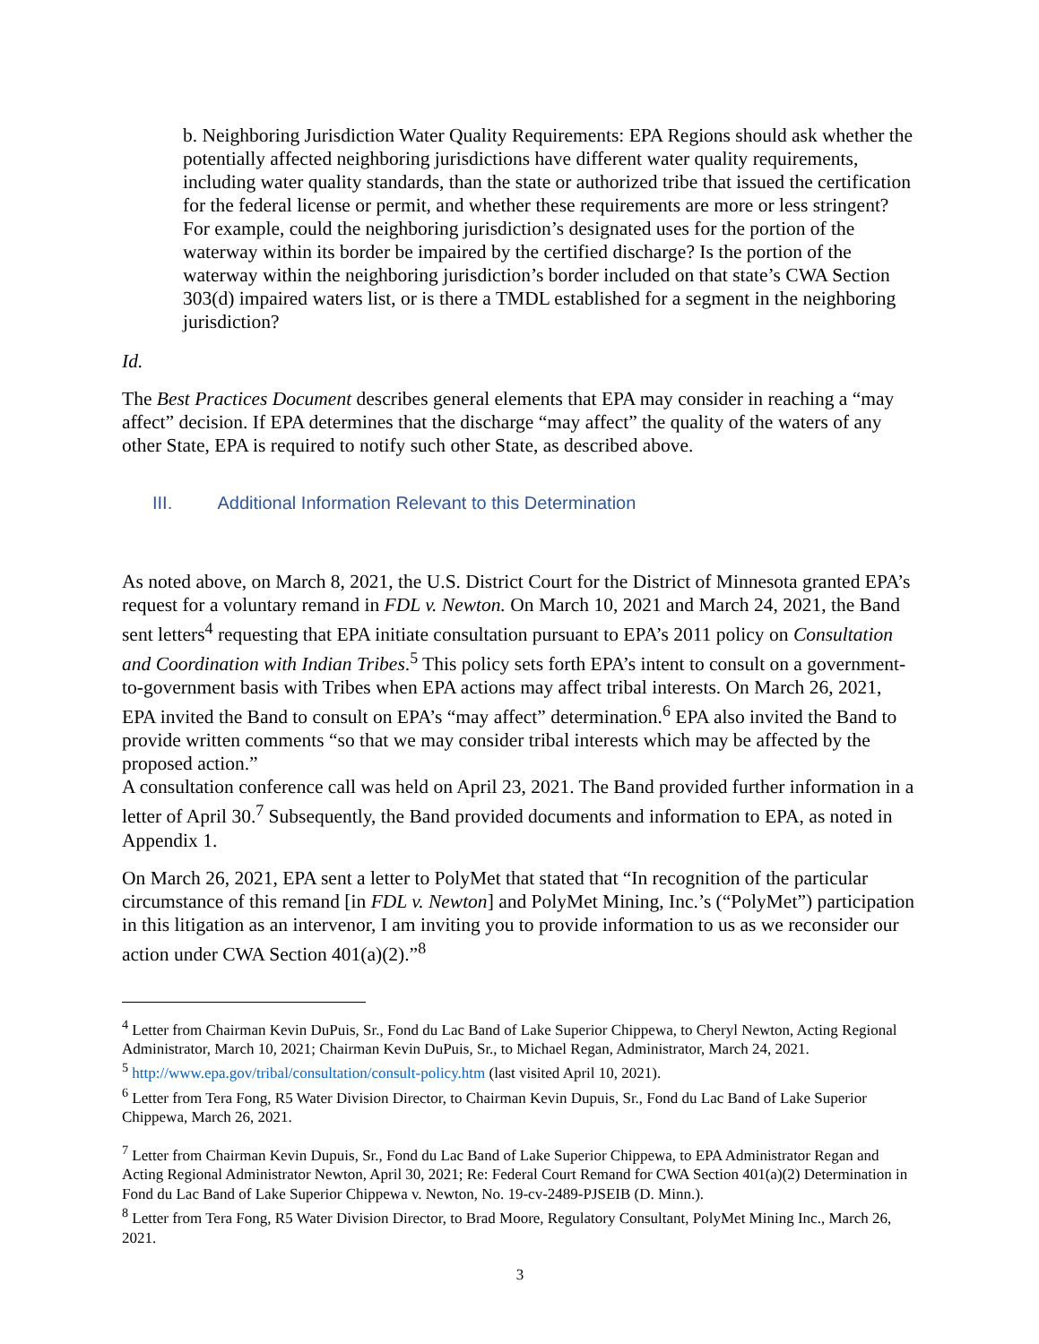b. Neighboring Jurisdiction Water Quality Requirements: EPA Regions should ask whether the potentially affected neighboring jurisdictions have different water quality requirements, including water quality standards, than the state or authorized tribe that issued the certification for the federal license or permit, and whether these requirements are more or less stringent? For example, could the neighboring jurisdiction’s designated uses for the portion of the waterway within its border be impaired by the certified discharge? Is the portion of the waterway within the neighboring jurisdiction’s border included on that state’s CWA Section 303(d) impaired waters list, or is there a TMDL established for a segment in the neighboring jurisdiction?
Id.
The Best Practices Document describes general elements that EPA may consider in reaching a “may affect” decision. If EPA determines that the discharge “may affect” the quality of the waters of any other State, EPA is required to notify such other State, as described above.
III. Additional Information Relevant to this Determination
As noted above, on March 8, 2021, the U.S. District Court for the District of Minnesota granted EPA’s request for a voluntary remand in FDL v. Newton. On March 10, 2021 and March 24, 2021, the Band sent letters<sup>4</sup> requesting that EPA initiate consultation pursuant to EPA’s 2011 policy on Consultation and Coordination with Indian Tribes.<sup>5</sup> This policy sets forth EPA’s intent to consult on a government-to-government basis with Tribes when EPA actions may affect tribal interests. On March 26, 2021, EPA invited the Band to consult on EPA’s “may affect” determination.<sup>6</sup> EPA also invited the Band to provide written comments “so that we may consider tribal interests which may be affected by the proposed action.”
A consultation conference call was held on April 23, 2021. The Band provided further information in a letter of April 30.<sup>7</sup> Subsequently, the Band provided documents and information to EPA, as noted in Appendix 1.
On March 26, 2021, EPA sent a letter to PolyMet that stated that “In recognition of the particular circumstance of this remand [in FDL v. Newton] and PolyMet Mining, Inc.’s (“PolyMet”) participation in this litigation as an intervenor, I am inviting you to provide information to us as we reconsider our action under CWA Section 401(a)(2).”<sup>8</sup>
<sup>4</sup> Letter from Chairman Kevin DuPuis, Sr., Fond du Lac Band of Lake Superior Chippewa, to Cheryl Newton, Acting Regional Administrator, March 10, 2021; Chairman Kevin DuPuis, Sr., to Michael Regan, Administrator, March 24, 2021.
<sup>5</sup> http://www.epa.gov/tribal/consultation/consult-policy.htm (last visited April 10, 2021).
<sup>6</sup> Letter from Tera Fong, R5 Water Division Director, to Chairman Kevin Dupuis, Sr., Fond du Lac Band of Lake Superior Chippewa, March 26, 2021.
<sup>7</sup> Letter from Chairman Kevin Dupuis, Sr., Fond du Lac Band of Lake Superior Chippewa, to EPA Administrator Regan and Acting Regional Administrator Newton, April 30, 2021; Re: Federal Court Remand for CWA Section 401(a)(2) Determination in Fond du Lac Band of Lake Superior Chippewa v. Newton, No. 19-cv-2489-PJSEIB (D. Minn.).
<sup>8</sup> Letter from Tera Fong, R5 Water Division Director, to Brad Moore, Regulatory Consultant, PolyMet Mining Inc., March 26, 2021.
3